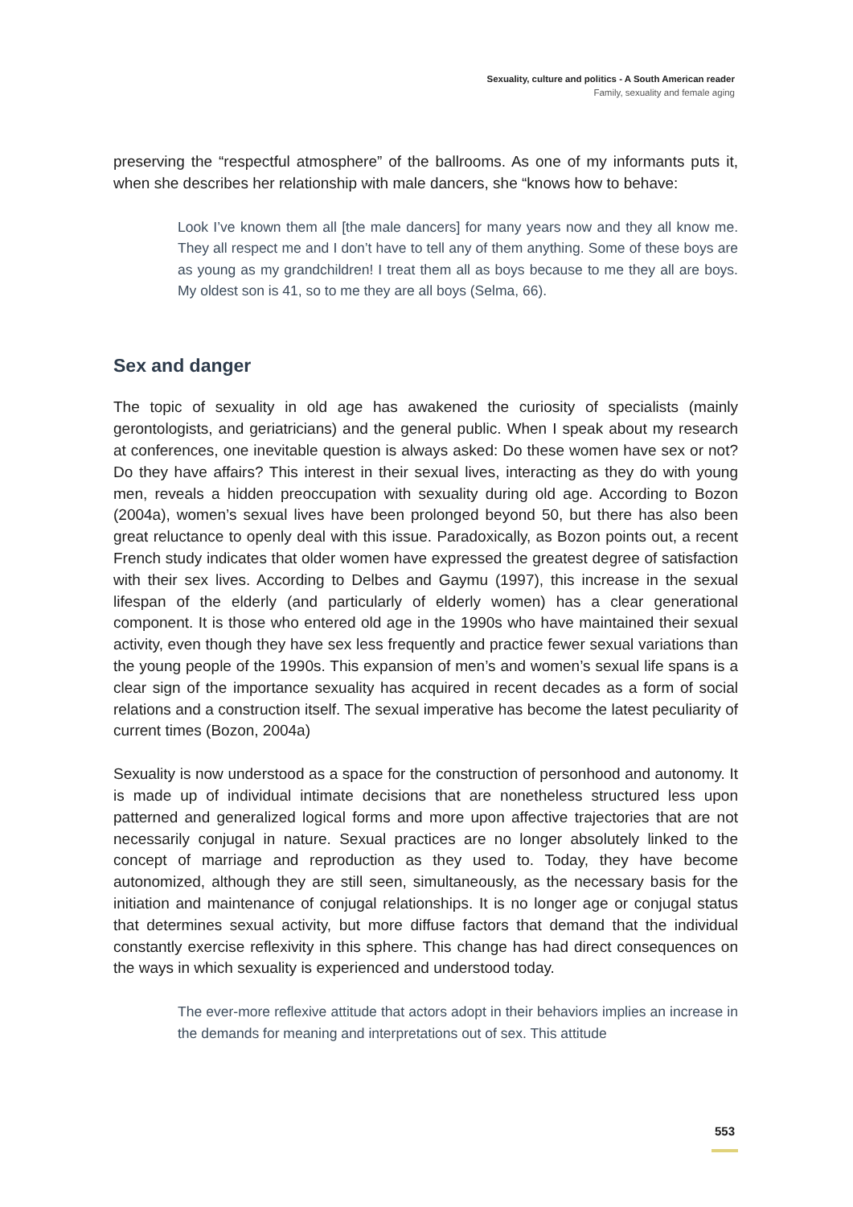Sexuality, culture and politics - A South American reader
Family, sexuality and female aging
preserving the “respectful atmosphere” of the ballrooms. As one of my informants puts it, when she describes her relationship with male dancers, she “knows how to behave:
Look I’ve known them all [the male dancers] for many years now and they all know me. They all respect me and I don’t have to tell any of them anything. Some of these boys are as young as my grandchildren! I treat them all as boys because to me they all are boys. My oldest son is 41, so to me they are all boys (Selma, 66).
Sex and danger
The topic of sexuality in old age has awakened the curiosity of specialists (mainly gerontologists, and geriatricians) and the general public. When I speak about my research at conferences, one inevitable question is always asked: Do these women have sex or not? Do they have affairs? This interest in their sexual lives, interacting as they do with young men, reveals a hidden preoccupation with sexuality during old age. According to Bozon (2004a), women’s sexual lives have been prolonged beyond 50, but there has also been great reluctance to openly deal with this issue. Paradoxically, as Bozon points out, a recent French study indicates that older women have expressed the greatest degree of satisfaction with their sex lives. According to Delbes and Gaymu (1997), this increase in the sexual lifespan of the elderly (and particularly of elderly women) has a clear generational component. It is those who entered old age in the 1990s who have maintained their sexual activity, even though they have sex less frequently and practice fewer sexual variations than the young people of the 1990s. This expansion of men’s and women’s sexual life spans is a clear sign of the importance sexuality has acquired in recent decades as a form of social relations and a construction itself. The sexual imperative has become the latest peculiarity of current times (Bozon, 2004a)
Sexuality is now understood as a space for the construction of personhood and autonomy. It is made up of individual intimate decisions that are nonetheless structured less upon patterned and generalized logical forms and more upon affective trajectories that are not necessarily conjugal in nature. Sexual practices are no longer absolutely linked to the concept of marriage and reproduction as they used to. Today, they have become autonomized, although they are still seen, simultaneously, as the necessary basis for the initiation and maintenance of conjugal relationships. It is no longer age or conjugal status that determines sexual activity, but more diffuse factors that demand that the individual constantly exercise reflexivity in this sphere. This change has had direct consequences on the ways in which sexuality is experienced and understood today.
The ever-more reflexive attitude that actors adopt in their behaviors implies an increase in the demands for meaning and interpretations out of sex. This attitude
553